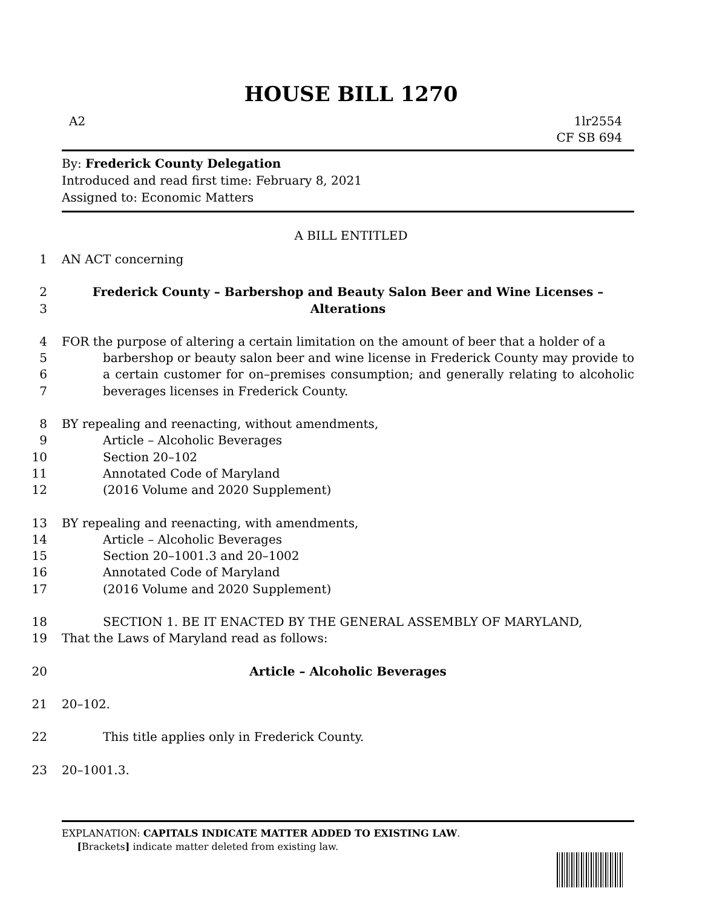HOUSE BILL 1270
A2 1lr2554
CF SB 694
By: Frederick County Delegation
Introduced and read first time: February 8, 2021
Assigned to: Economic Matters
A BILL ENTITLED
1 AN ACT concerning
2
3 Frederick County – Barbershop and Beauty Salon Beer and Wine Licenses –
Alterations
4
5
6
7 FOR the purpose of altering a certain limitation on the amount of beer that a holder of a
barbershop or beauty salon beer and wine license in Frederick County may provide to a certain customer for on–premises consumption; and generally relating to alcoholic beverages licenses in Frederick County.
8
9
10
11
12 BY repealing and reenacting, without amendments,
Article – Alcoholic Beverages
Section 20–102
Annotated Code of Maryland
(2016 Volume and 2020 Supplement)
13
14
15
16
17 BY repealing and reenacting, with amendments,
Article – Alcoholic Beverages
Section 20–1001.3 and 20–1002
Annotated Code of Maryland
(2016 Volume and 2020 Supplement)
18
19
SECTION 1. BE IT ENACTED BY THE GENERAL ASSEMBLY OF MARYLAND,
That the Laws of Maryland read as follows:
20 Article – Alcoholic Beverages
21 20–102.
22 This title applies only in Frederick County.
23 20–1001.3.
EXPLANATION: CAPITALS INDICATE MATTER ADDED TO EXISTING LAW.
[Brackets] indicate matter deleted from existing law.